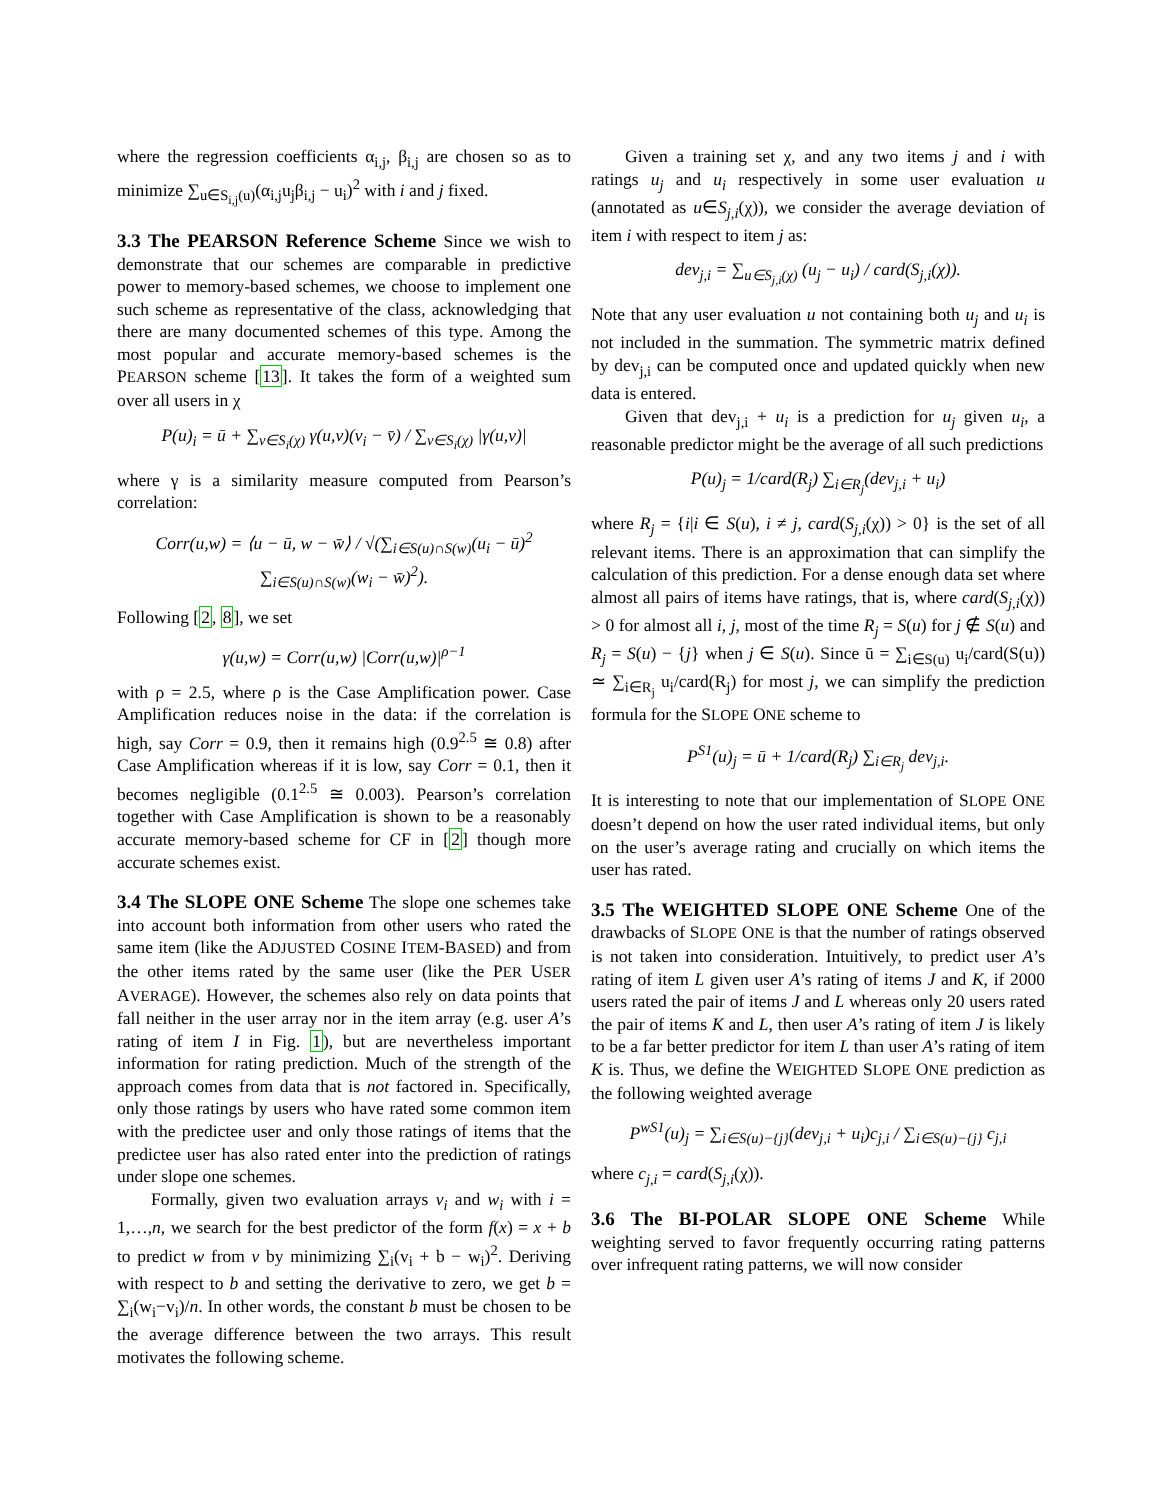where the regression coefficients α<sub>i,j</sub>, β<sub>i,j</sub> are chosen so as to minimize ∑<sub>u∈S<sub>i,j</sub>(u)</sub>(α<sub>i,j</sub>u<sub>j</sub>β<sub>i,j</sub> − u<sub>i</sub>)<sup>2</sup> with i and j fixed.
3.3 The PEARSON Reference Scheme
Since we wish to demonstrate that our schemes are comparable in predictive power to memory-based schemes, we choose to implement one such scheme as representative of the class, acknowledging that there are many documented schemes of this type. Among the most popular and accurate memory-based schemes is the PEARSON scheme [13]. It takes the form of a weighted sum over all users in χ
P(u)<sub>i</sub> = ū + ∑<sub>v∈S<sub>i</sub>(χ)</sub> γ(u,v)(v<sub>i</sub> − v̄) / ∑<sub>v∈S<sub>i</sub>(χ)</sub> |γ(u,v)|
where γ is a similarity measure computed from Pearson’s correlation:
Corr(u,w) = ⟨u − ū, w − w̄⟩ / √(∑<sub>i∈S(u)∩S(w)</sub>(u<sub>i</sub> − ū)<sup>2</sup> ∑<sub>i∈S(u)∩S(w)</sub>(w<sub>i</sub> − w̄)<sup>2</sup>).
Following [2, 8], we set
γ(u,w) = Corr(u,w) |Corr(u,w)|<sup>ρ−1</sup>
with ρ = 2.5, where ρ is the Case Amplification power. Case Amplification reduces noise in the data: if the correlation is high, say Corr = 0.9, then it remains high (0.9<sup>2.5</sup> ≅ 0.8) after Case Amplification whereas if it is low, say Corr = 0.1, then it becomes negligible (0.1<sup>2.5</sup> ≅ 0.003). Pearson’s correlation together with Case Amplification is shown to be a reasonably accurate memory-based scheme for CF in [2] though more accurate schemes exist.
3.4 The SLOPE ONE Scheme
The slope one schemes take into account both information from other users who rated the same item (like the ADJUSTED COSINE ITEM-BASED) and from the other items rated by the same user (like the PER USER AVERAGE). However, the schemes also rely on data points that fall neither in the user array nor in the item array (e.g. user A’s rating of item I in Fig. 1), but are nevertheless important information for rating prediction. Much of the strength of the approach comes from data that is not factored in. Specifically, only those ratings by users who have rated some common item with the predictee user and only those ratings of items that the predictee user has also rated enter into the prediction of ratings under slope one schemes.
Formally, given two evaluation arrays v<sub>i</sub> and w<sub>i</sub> with i = 1,…,n, we search for the best predictor of the form f(x) = x + b to predict w from v by minimizing ∑<sub>i</sub>(v<sub>i</sub> + b − w<sub>i</sub>)<sup>2</sup>. Deriving with respect to b and setting the derivative to zero, we get b = ∑<sub>i</sub>(w<sub>i</sub>−v<sub>i</sub>)/n. In other words, the constant b must be chosen to be the average difference between the two arrays. This result motivates the following scheme.
Given a training set χ, and any two items j and i with ratings u<sub>j</sub> and u<sub>i</sub> respectively in some user evaluation u (annotated as u∈S<sub>j,i</sub>(χ)), we consider the average deviation of item i with respect to item j as:
dev<sub>j,i</sub> = ∑<sub>u∈S<sub>j,i</sub>(χ)</sub> (u<sub>j</sub> − u<sub>i</sub>) / card(S<sub>j,i</sub>(χ)).
Note that any user evaluation u not containing both u<sub>j</sub> and u<sub>i</sub> is not included in the summation. The symmetric matrix defined by dev<sub>j,i</sub> can be computed once and updated quickly when new data is entered.
Given that dev<sub>j,i</sub> + u<sub>i</sub> is a prediction for u<sub>j</sub> given u<sub>i</sub>, a reasonable predictor might be the average of all such predictions
P(u)<sub>j</sub> = 1/card(R<sub>j</sub>) ∑<sub>i∈R<sub>j</sub></sub>(dev<sub>j,i</sub> + u<sub>i</sub>)
where R<sub>j</sub> = {i|i ∈ S(u), i ≠ j, card(S<sub>j,i</sub>(χ)) > 0} is the set of all relevant items. There is an approximation that can simplify the calculation of this prediction. For a dense enough data set where almost all pairs of items have ratings, that is, where card(S<sub>j,i</sub>(χ)) > 0 for almost all i, j, most of the time R<sub>j</sub> = S(u) for j ∉ S(u) and R<sub>j</sub> = S(u) − {j} when j ∈ S(u). Since ū = ∑<sub>i∈S(u)</sub> u<sub>i</sub>/card(S(u)) ≃ ∑<sub>i∈R<sub>j</sub></sub> u<sub>i</sub>/card(R<sub>j</sub>) for most j, we can simplify the prediction formula for the SLOPE ONE scheme to
P<sup>S1</sup>(u)<sub>j</sub> = ū + 1/card(R<sub>j</sub>) ∑<sub>i∈R<sub>j</sub></sub> dev<sub>j,i</sub>.
It is interesting to note that our implementation of SLOPE ONE doesn’t depend on how the user rated individual items, but only on the user’s average rating and crucially on which items the user has rated.
3.5 The WEIGHTED SLOPE ONE Scheme
One of the drawbacks of SLOPE ONE is that the number of ratings observed is not taken into consideration. Intuitively, to predict user A’s rating of item L given user A’s rating of items J and K, if 2000 users rated the pair of items J and L whereas only 20 users rated the pair of items K and L, then user A’s rating of item J is likely to be a far better predictor for item L than user A’s rating of item K is. Thus, we define the WEIGHTED SLOPE ONE prediction as the following weighted average
P<sup>wS1</sup>(u)<sub>j</sub> = ∑<sub>i∈S(u)−{j}</sub>(dev<sub>j,i</sub> + u<sub>i</sub>)c<sub>j,i</sub> / ∑<sub>i∈S(u)−{j}</sub> c<sub>j,i</sub>
where c<sub>j,i</sub> = card(S<sub>j,i</sub>(χ)).
3.6 The BI-POLAR SLOPE ONE Scheme
While weighting served to favor frequently occurring rating patterns over infrequent rating patterns, we will now consider